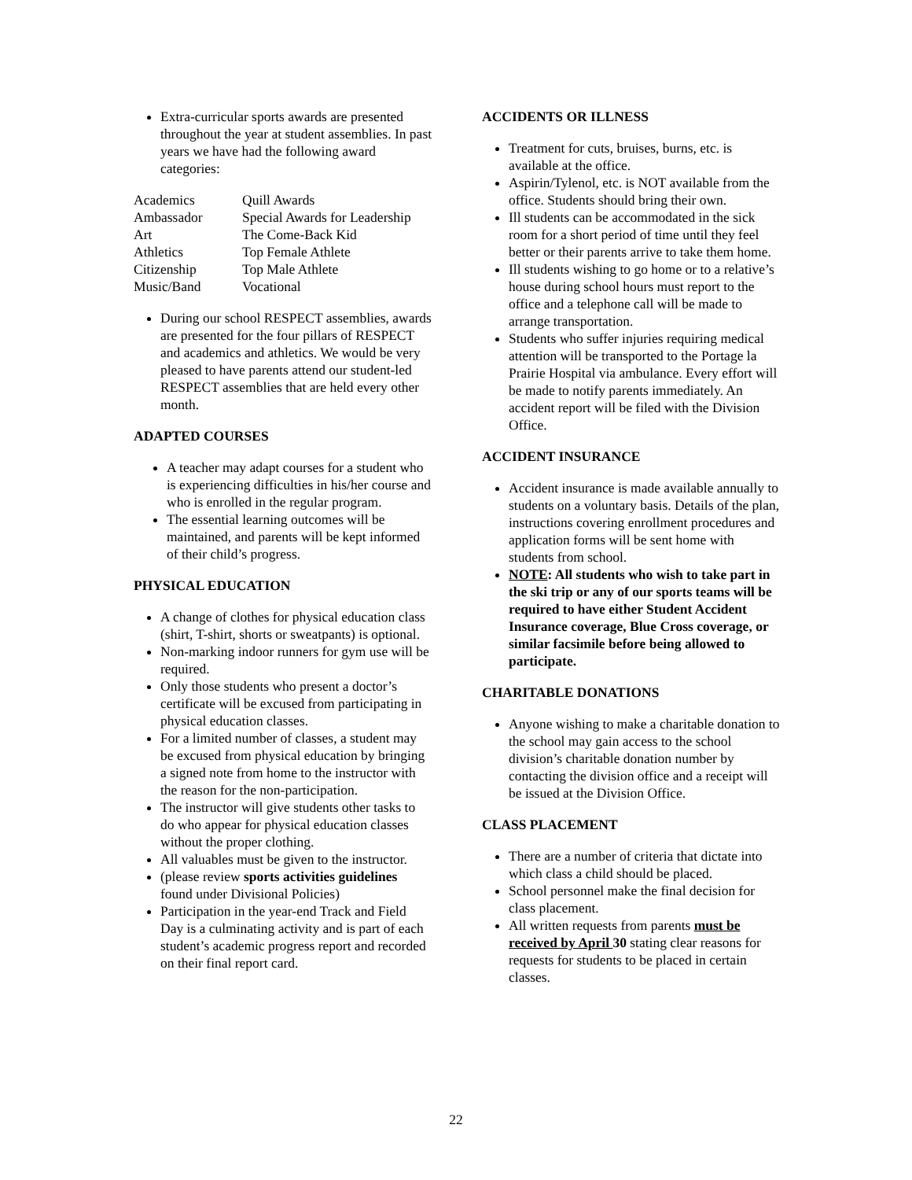Extra-curricular sports awards are presented throughout the year at student assemblies. In past years we have had the following award categories:
| Academics | Quill Awards |
| Ambassador | Special Awards for Leadership |
| Art | The Come-Back Kid |
| Athletics | Top Female Athlete |
| Citizenship | Top Male Athlete |
| Music/Band | Vocational |
During our school RESPECT assemblies, awards are presented for the four pillars of RESPECT and academics and athletics. We would be very pleased to have parents attend our student-led RESPECT assemblies that are held every other month.
ADAPTED COURSES
A teacher may adapt courses for a student who is experiencing difficulties in his/her course and who is enrolled in the regular program.
The essential learning outcomes will be maintained, and parents will be kept informed of their child’s progress.
PHYSICAL EDUCATION
A change of clothes for physical education class (shirt, T-shirt, shorts or sweatpants) is optional.
Non-marking indoor runners for gym use will be required.
Only those students who present a doctor’s certificate will be excused from participating in physical education classes.
For a limited number of classes, a student may be excused from physical education by bringing a signed note from home to the instructor with the reason for the non-participation.
The instructor will give students other tasks to do who appear for physical education classes without the proper clothing.
All valuables must be given to the instructor.
(please review sports activities guidelines found under Divisional Policies)
Participation in the year-end Track and Field Day is a culminating activity and is part of each student’s academic progress report and recorded on their final report card.
ACCIDENTS OR ILLNESS
Treatment for cuts, bruises, burns, etc. is available at the office.
Aspirin/Tylenol, etc. is NOT available from the office. Students should bring their own.
Ill students can be accommodated in the sick room for a short period of time until they feel better or their parents arrive to take them home.
Ill students wishing to go home or to a relative’s house during school hours must report to the office and a telephone call will be made to arrange transportation.
Students who suffer injuries requiring medical attention will be transported to the Portage la Prairie Hospital via ambulance. Every effort will be made to notify parents immediately. An accident report will be filed with the Division Office.
ACCIDENT INSURANCE
Accident insurance is made available annually to students on a voluntary basis. Details of the plan, instructions covering enrollment procedures and application forms will be sent home with students from school.
NOTE: All students who wish to take part in the ski trip or any of our sports teams will be required to have either Student Accident Insurance coverage, Blue Cross coverage, or similar facsimile before being allowed to participate.
CHARITABLE DONATIONS
Anyone wishing to make a charitable donation to the school may gain access to the school division’s charitable donation number by contacting the division office and a receipt will be issued at the Division Office.
CLASS PLACEMENT
There are a number of criteria that dictate into which class a child should be placed.
School personnel make the final decision for class placement.
All written requests from parents must be received by April 30 stating clear reasons for requests for students to be placed in certain classes.
22